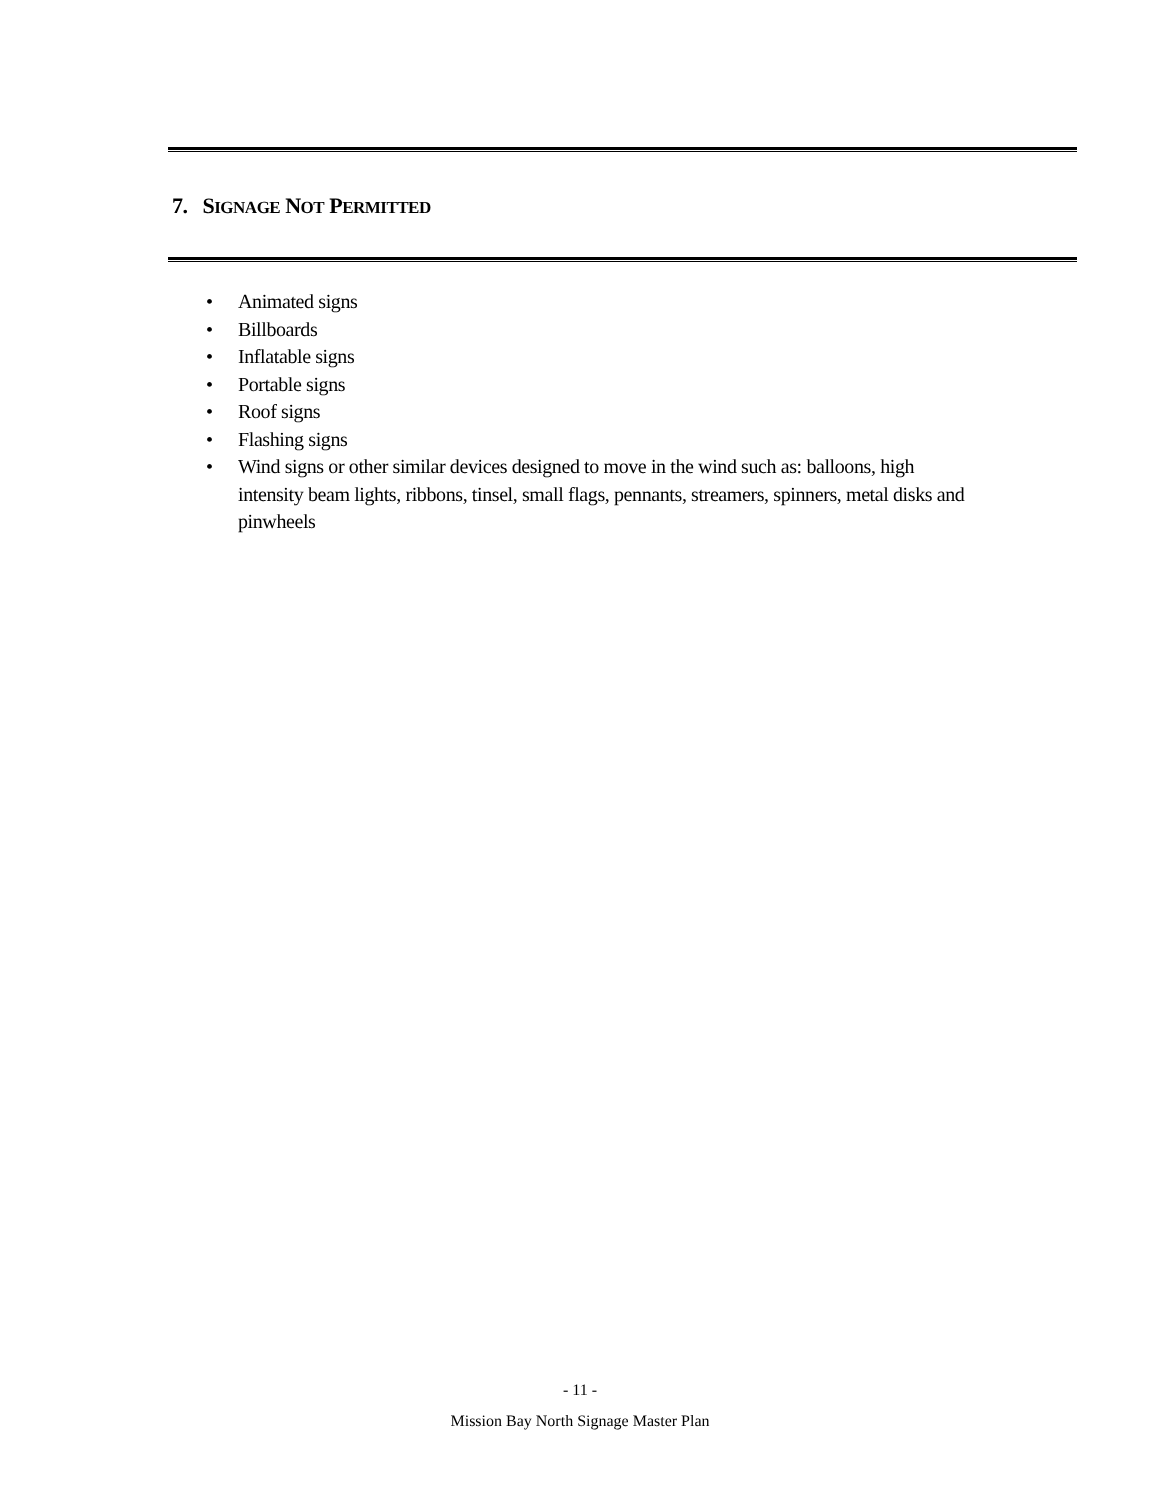7. SIGNAGE NOT PERMITTED
• Animated signs
• Billboards
• Inflatable signs
• Portable signs
• Roof signs
• Flashing signs
• Wind signs or other similar devices designed to move in the wind such as: balloons, high intensity beam lights, ribbons, tinsel, small flags, pennants, streamers, spinners, metal disks and pinwheels
- 11 -
Mission Bay North Signage Master Plan